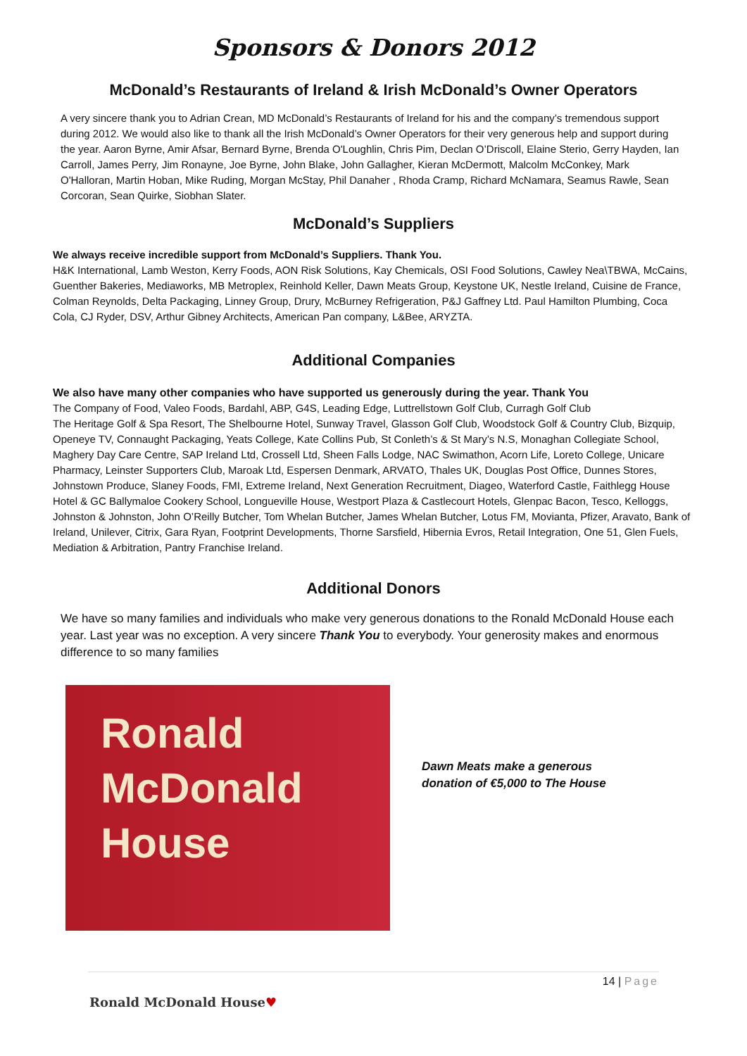Sponsors & Donors 2012
McDonald’s Restaurants of Ireland & Irish McDonald’s Owner Operators
A very sincere thank you to Adrian Crean, MD McDonald’s Restaurants of Ireland for his and the company’s tremendous support during 2012. We would also like to thank all the Irish McDonald’s Owner Operators for their very generous help and support during the year. Aaron Byrne, Amir Afsar, Bernard Byrne, Brenda O'Loughlin, Chris Pim, Declan O’Driscoll, Elaine Sterio, Gerry Hayden, Ian Carroll, James Perry, Jim Ronayne, Joe Byrne, John Blake, John Gallagher, Kieran McDermott, Malcolm McConkey, Mark O'Halloran, Martin Hoban, Mike Ruding, Morgan McStay, Phil Danaher , Rhoda Cramp, Richard McNamara, Seamus Rawle, Sean Corcoran, Sean Quirke, Siobhan Slater.
McDonald’s Suppliers
We always receive incredible support from McDonald’s Suppliers. Thank You.
H&K International, Lamb Weston, Kerry Foods, AON Risk Solutions, Kay Chemicals, OSI Food Solutions, Cawley Nea\TBWA, McCains, Guenther Bakeries, Mediaworks, MB Metroplex, Reinhold Keller, Dawn Meats Group, Keystone UK, Nestle Ireland, Cuisine de France, Colman Reynolds, Delta Packaging, Linney Group, Drury, McBurney Refrigeration, P&J Gaffney Ltd. Paul Hamilton Plumbing, Coca Cola, CJ Ryder, DSV, Arthur Gibney Architects, American Pan company, L&Bee, ARYZTA.
Additional Companies
We also have many other companies who have supported us generously during the year. Thank You
The Company of Food, Valeo Foods, Bardahl, ABP, G4S, Leading Edge, Luttrellstown Golf Club, Curragh Golf Club
The Heritage Golf & Spa Resort, The Shelbourne Hotel, Sunway Travel, Glasson Golf Club, Woodstock Golf & Country Club, Bizquip, Openeye TV, Connaught Packaging, Yeats College, Kate Collins Pub, St Conleth’s & St Mary’s N.S, Monaghan Collegiate School, Maghery Day Care Centre, SAP Ireland Ltd, Crossell Ltd, Sheen Falls Lodge, NAC Swimathon, Acorn Life, Loreto College, Unicare Pharmacy, Leinster Supporters Club, Maroak Ltd, Espersen Denmark, ARVATO, Thales UK, Douglas Post Office, Dunnes Stores, Johnstown Produce, Slaney Foods, FMI, Extreme Ireland, Next Generation Recruitment, Diageo, Waterford Castle, Faithlegg House Hotel & GC Ballymaloe Cookery School, Longueville House, Westport Plaza & Castlecourt Hotels, Glenpac Bacon, Tesco, Kelloggs, Johnston & Johnston, John O’Reilly Butcher, Tom Whelan Butcher, James Whelan Butcher, Lotus FM, Movianta, Pfizer, Aravato, Bank of Ireland, Unilever, Citrix, Gara Ryan, Footprint Developments, Thorne Sarsfield, Hibernia Evros, Retail Integration, One 51, Glen Fuels, Mediation & Arbitration, Pantry Franchise Ireland.
Additional Donors
We have so many families and individuals who make very generous donations to the Ronald McDonald House each year. Last year was no exception. A very sincere Thank You to everybody. Your generosity makes and enormous difference to so many families
Ronald McDonald
House
Dawn Meats make a generous
donation of €5,000 to The House
14 | Page
Ronald McDonald House♥